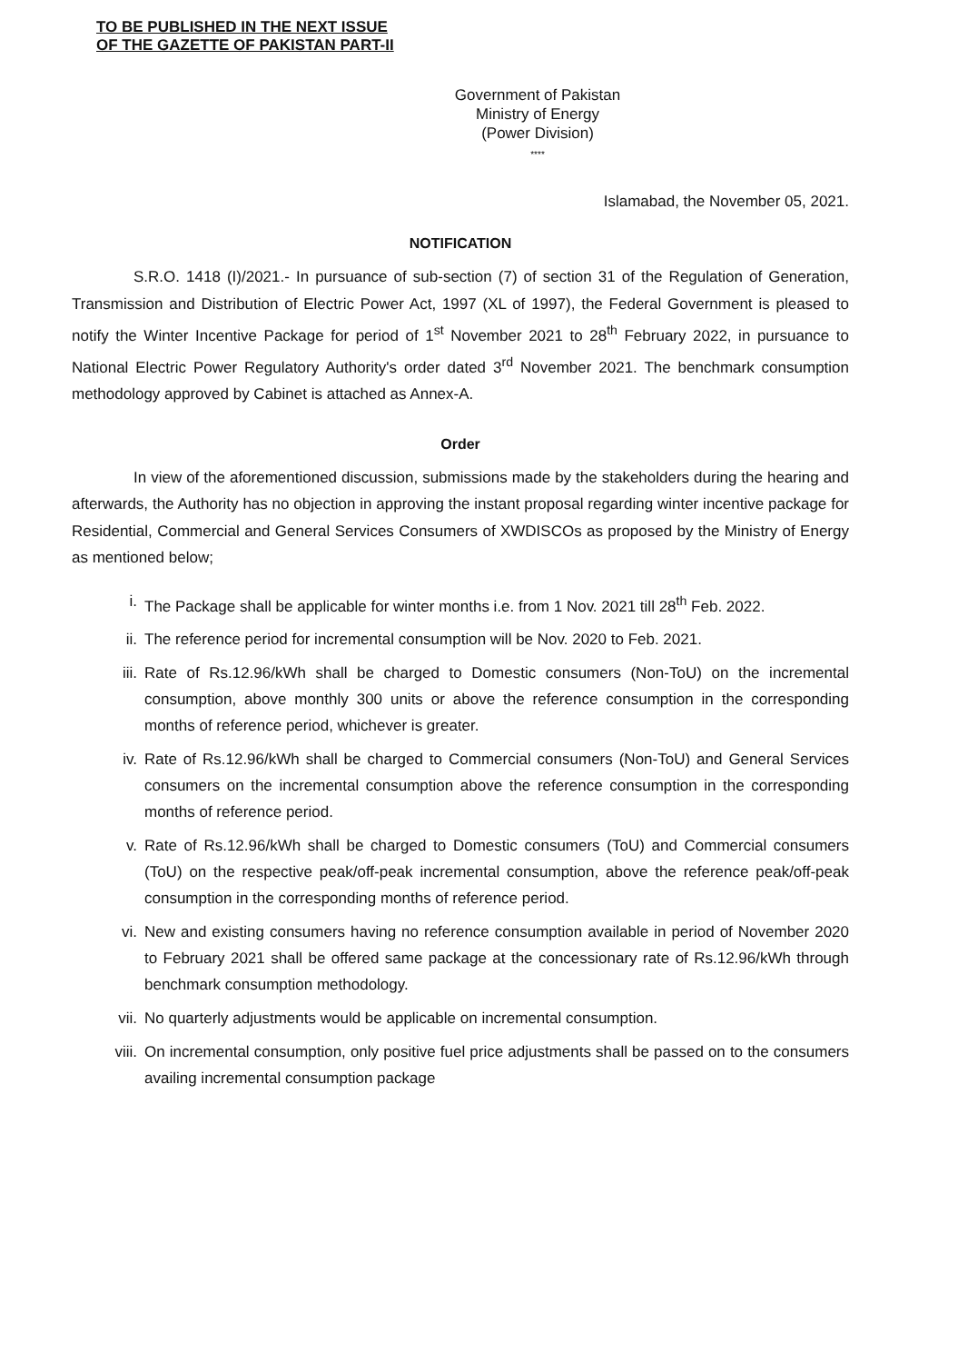TO BE PUBLISHED IN THE NEXT ISSUE
OF THE GAZETTE OF PAKISTAN PART-II
Government of Pakistan
Ministry of Energy
(Power Division)
****
Islamabad, the November 05, 2021.
NOTIFICATION
S.R.O. 1418 (I)/2021.- In pursuance of sub-section (7) of section 31 of the Regulation of Generation, Transmission and Distribution of Electric Power Act, 1997 (XL of 1997), the Federal Government is pleased to notify the Winter Incentive Package for period of 1<sup>st</sup> November 2021 to 28<sup>th</sup> February 2022, in pursuance to National Electric Power Regulatory Authority's order dated 3<sup>rd</sup> November 2021. The benchmark consumption methodology approved by Cabinet is attached as Annex-A.
Order
In view of the aforementioned discussion, submissions made by the stakeholders during the hearing and afterwards, the Authority has no objection in approving the instant proposal regarding winter incentive package for Residential, Commercial and General Services Consumers of XWDISCOs as proposed by the Ministry of Energy as mentioned below;
i. The Package shall be applicable for winter months i.e. from 1 Nov. 2021 till 28<sup>th</sup> Feb. 2022.
ii. The reference period for incremental consumption will be Nov. 2020 to Feb. 2021.
iii. Rate of Rs.12.96/kWh shall be charged to Domestic consumers (Non-ToU) on the incremental consumption, above monthly 300 units or above the reference consumption in the corresponding months of reference period, whichever is greater.
iv. Rate of Rs.12.96/kWh shall be charged to Commercial consumers (Non-ToU) and General Services consumers on the incremental consumption above the reference consumption in the corresponding months of reference period.
v. Rate of Rs.12.96/kWh shall be charged to Domestic consumers (ToU) and Commercial consumers (ToU) on the respective peak/off-peak incremental consumption, above the reference peak/off-peak consumption in the corresponding months of reference period.
vi. New and existing consumers having no reference consumption available in period of November 2020 to February 2021 shall be offered same package at the concessionary rate of Rs.12.96/kWh through benchmark consumption methodology.
vii. No quarterly adjustments would be applicable on incremental consumption.
viii. On incremental consumption, only positive fuel price adjustments shall be passed on to the consumers availing incremental consumption package